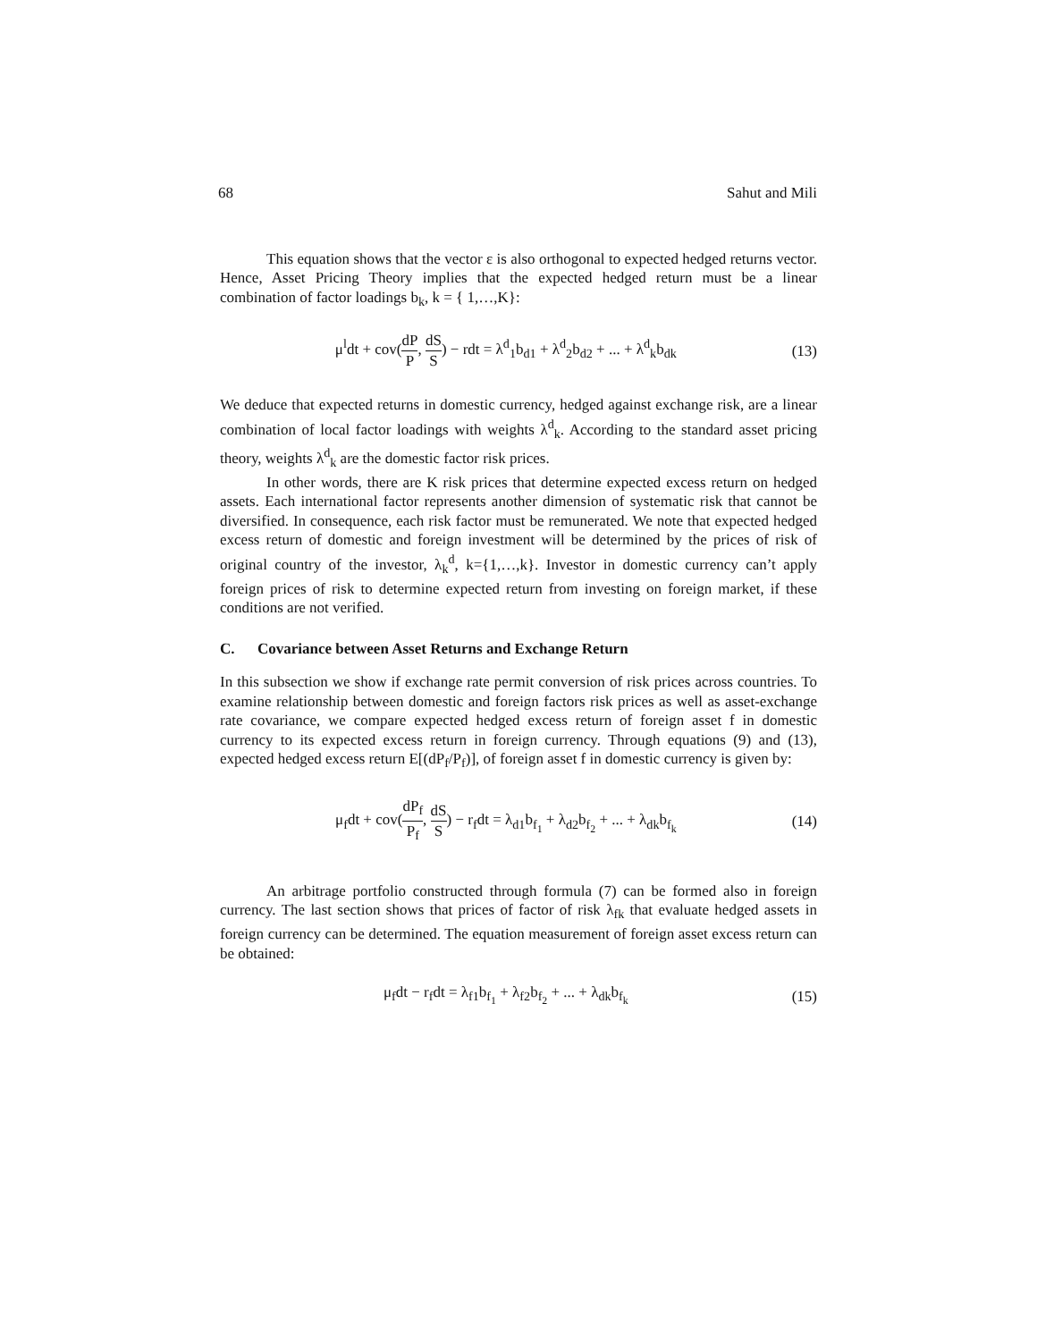68 Sahut and Mili
This equation shows that the vector ε is also orthogonal to expected hedged returns vector. Hence, Asset Pricing Theory implies that the expected hedged return must be a linear combination of factor loadings b<sub>k</sub>, k = { 1,…,K}:
μ<sup>l</sup>dt + cov(dP P, dS S) − rdt = λ<sup>d</sup><sub>1</sub>b<sub>d1</sub> + λ<sup>d</sup><sub>2</sub>b<sub>d2</sub> + ... + λ<sup>d</sup><sub>k</sub>b<sub>dk</sub> (13)
We deduce that expected returns in domestic currency, hedged against exchange risk, are a linear combination of local factor loadings with weights λ<sup>d</sup><sub>k</sub>. According to the standard asset pricing theory, weights λ<sup>d</sup><sub>k</sub> are the domestic factor risk prices.
In other words, there are K risk prices that determine expected excess return on hedged assets. Each international factor represents another dimension of systematic risk that cannot be diversified. In consequence, each risk factor must be remunerated. We note that expected hedged excess return of domestic and foreign investment will be determined by the prices of risk of original country of the investor, λ<sub>k</sub><sup>d</sup>, k={1,…,k}. Investor in domestic currency can’t apply foreign prices of risk to determine expected return from investing on foreign market, if these conditions are not verified.
C. Covariance between Asset Returns and Exchange Return
In this subsection we show if exchange rate permit conversion of risk prices across countries. To examine relationship between domestic and foreign factors risk prices as well as asset-exchange rate covariance, we compare expected hedged excess return of foreign asset f in domestic currency to its expected excess return in foreign currency. Through equations (9) and (13), expected hedged excess return E[(dP<sub>f</sub>/P<sub>f</sub>)], of foreign asset f in domestic currency is given by:
μ<sub>f</sub>dt + cov(dP<sub>f</sub> P<sub>f</sub>, dS S) − r<sub>f</sub>dt = λ<sub>d1</sub>b<sub>f<sub>1</sub></sub> + λ<sub>d2</sub>b<sub>f<sub>2</sub></sub> + ... + λ<sub>dk</sub>b<sub>f<sub>k</sub></sub> (14)
An arbitrage portfolio constructed through formula (7) can be formed also in foreign currency. The last section shows that prices of factor of risk λ<sub>fk</sub> that evaluate hedged assets in foreign currency can be determined. The equation measurement of foreign asset excess return can be obtained:
μ<sub>f</sub>dt − r<sub>f</sub>dt = λ<sub>f1</sub>b<sub>f<sub>1</sub></sub> + λ<sub>f2</sub>b<sub>f<sub>2</sub></sub> + ... + λ<sub>dk</sub>b<sub>f<sub>k</sub></sub> (15)